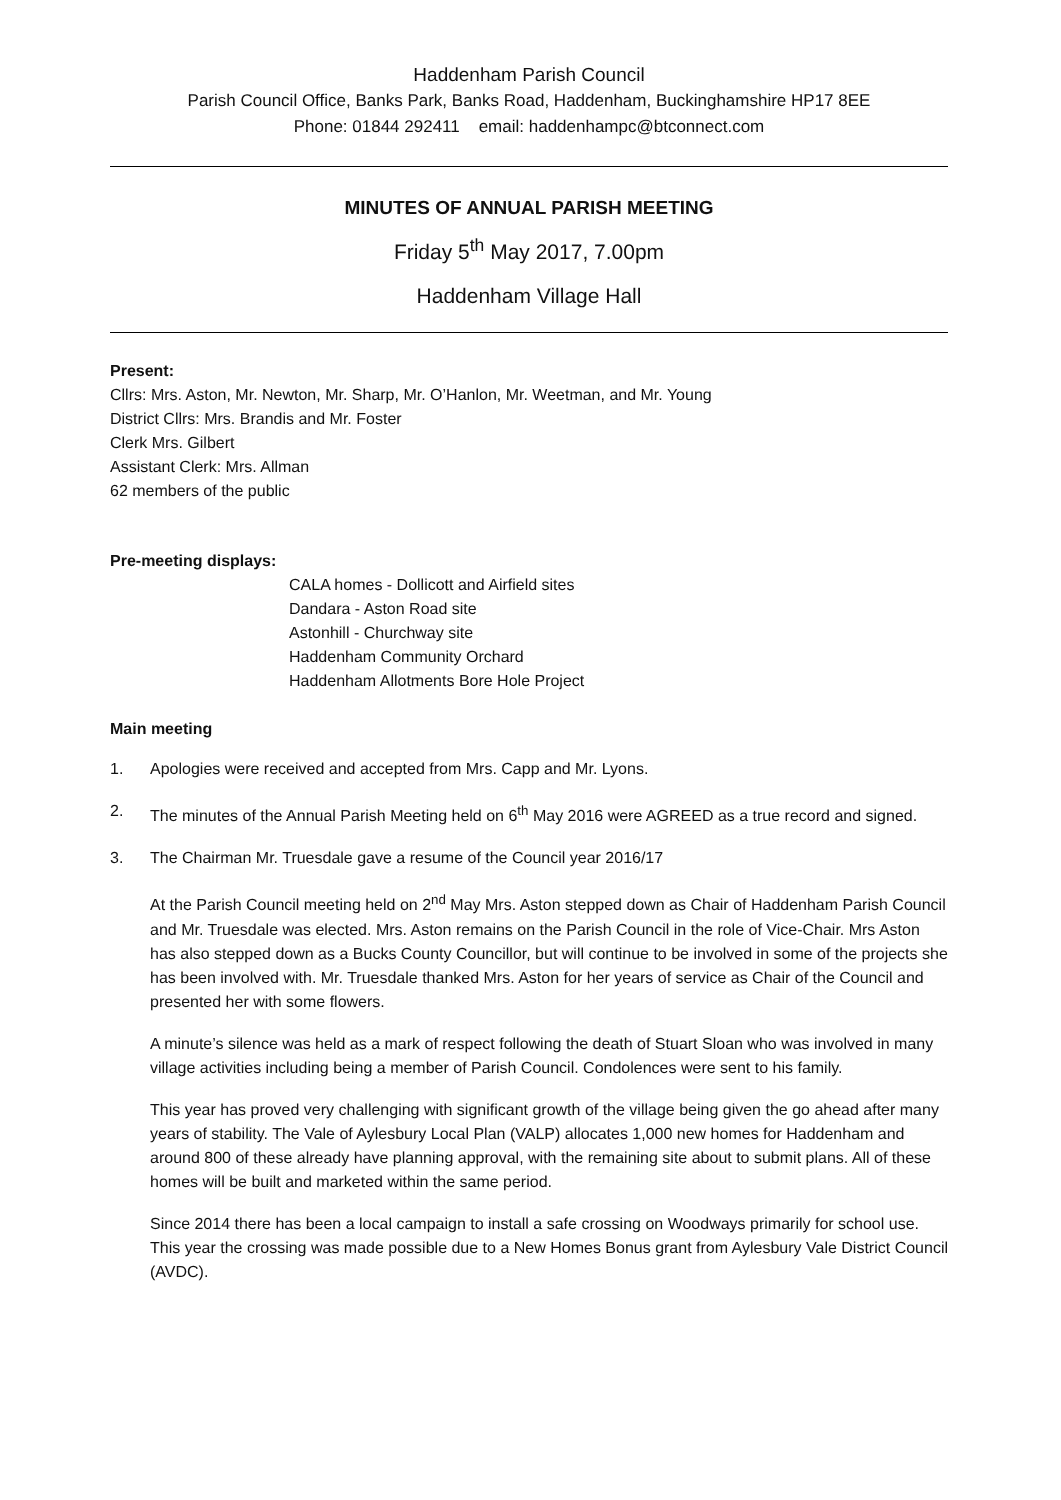Haddenham Parish Council
Parish Council Office, Banks Park, Banks Road, Haddenham, Buckinghamshire HP17 8EE
Phone: 01844 292411 email: haddenhampc@btconnect.com
MINUTES OF ANNUAL PARISH MEETING
Friday 5<sup>th</sup> May 2017, 7.00pm
Haddenham Village Hall
Present:
Cllrs: Mrs. Aston, Mr. Newton, Mr. Sharp, Mr. O’Hanlon, Mr. Weetman, and Mr. Young
District Cllrs: Mrs. Brandis and Mr. Foster
Clerk Mrs. Gilbert
Assistant Clerk: Mrs. Allman
62 members of the public
Pre-meeting displays:
CALA homes - Dollicott and Airfield sites
Dandara - Aston Road site
Astonhill - Churchway site
Haddenham Community Orchard
Haddenham Allotments Bore Hole Project
Main meeting
1. Apologies were received and accepted from Mrs. Capp and Mr. Lyons.
2. The minutes of the Annual Parish Meeting held on 6<sup>th</sup> May 2016 were AGREED as a true record and signed.
3. The Chairman Mr. Truesdale gave a resume of the Council year 2016/17
At the Parish Council meeting held on 2<sup>nd</sup> May Mrs. Aston stepped down as Chair of Haddenham Parish Council and Mr. Truesdale was elected. Mrs. Aston remains on the Parish Council in the role of Vice-Chair. Mrs Aston has also stepped down as a Bucks County Councillor, but will continue to be involved in some of the projects she has been involved with. Mr. Truesdale thanked Mrs. Aston for her years of service as Chair of the Council and presented her with some flowers.
A minute’s silence was held as a mark of respect following the death of Stuart Sloan who was involved in many village activities including being a member of Parish Council. Condolences were sent to his family.
This year has proved very challenging with significant growth of the village being given the go ahead after many years of stability. The Vale of Aylesbury Local Plan (VALP) allocates 1,000 new homes for Haddenham and around 800 of these already have planning approval, with the remaining site about to submit plans. All of these homes will be built and marketed within the same period.
Since 2014 there has been a local campaign to install a safe crossing on Woodways primarily for school use. This year the crossing was made possible due to a New Homes Bonus grant from Aylesbury Vale District Council (AVDC).